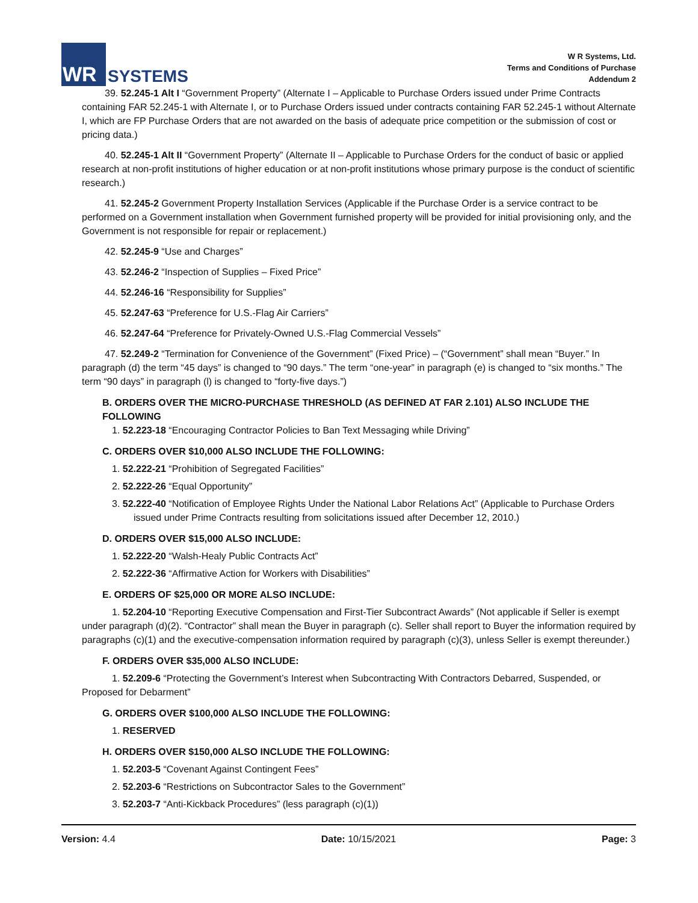WR
SYSTEMS
W R Systems, Ltd.
Terms and Conditions of Purchase
Addendum 2
39. 52.245-1 Alt I “Government Property” (Alternate I – Applicable to Purchase Orders issued under Prime Contracts containing FAR 52.245-1 with Alternate I, or to Purchase Orders issued under contracts containing FAR 52.245-1 without Alternate I, which are FP Purchase Orders that are not awarded on the basis of adequate price competition or the submission of cost or pricing data.)
40. 52.245-1 Alt II “Government Property” (Alternate II – Applicable to Purchase Orders for the conduct of basic or applied research at non-profit institutions of higher education or at non-profit institutions whose primary purpose is the conduct of scientific research.)
41. 52.245-2 Government Property Installation Services (Applicable if the Purchase Order is a service contract to be performed on a Government installation when Government furnished property will be provided for initial provisioning only, and the Government is not responsible for repair or replacement.)
42. 52.245-9 “Use and Charges”
43. 52.246-2 “Inspection of Supplies – Fixed Price”
44. 52.246-16 “Responsibility for Supplies”
45. 52.247-63 “Preference for U.S.-Flag Air Carriers”
46. 52.247-64 “Preference for Privately-Owned U.S.-Flag Commercial Vessels”
47. 52.249-2 “Termination for Convenience of the Government” (Fixed Price) – (“Government” shall mean “Buyer.” In paragraph (d) the term “45 days” is changed to “90 days.” The term “one-year” in paragraph (e) is changed to “six months.” The term “90 days” in paragraph (l) is changed to “forty-five days.”)
B. ORDERS OVER THE MICRO-PURCHASE THRESHOLD (AS DEFINED AT FAR 2.101) ALSO INCLUDE THE FOLLOWING
1. 52.223-18 “Encouraging Contractor Policies to Ban Text Messaging while Driving”
C. ORDERS OVER $10,000 ALSO INCLUDE THE FOLLOWING:
1. 52.222-21 “Prohibition of Segregated Facilities”
2. 52.222-26 “Equal Opportunity”
3. 52.222-40 “Notification of Employee Rights Under the National Labor Relations Act” (Applicable to Purchase Orders issued under Prime Contracts resulting from solicitations issued after December 12, 2010.)
D. ORDERS OVER $15,000 ALSO INCLUDE:
1. 52.222-20 “Walsh-Healy Public Contracts Act”
2. 52.222-36 “Affirmative Action for Workers with Disabilities”
E. ORDERS OF $25,000 OR MORE ALSO INCLUDE:
1. 52.204-10 “Reporting Executive Compensation and First-Tier Subcontract Awards” (Not applicable if Seller is exempt under paragraph (d)(2). “Contractor” shall mean the Buyer in paragraph (c). Seller shall report to Buyer the information required by paragraphs (c)(1) and the executive-compensation information required by paragraph (c)(3), unless Seller is exempt thereunder.)
F. ORDERS OVER $35,000 ALSO INCLUDE:
1. 52.209-6 “Protecting the Government’s Interest when Subcontracting With Contractors Debarred, Suspended, or Proposed for Debarment”
G. ORDERS OVER $100,000 ALSO INCLUDE THE FOLLOWING:
1. RESERVED
H. ORDERS OVER $150,000 ALSO INCLUDE THE FOLLOWING:
1. 52.203-5 “Covenant Against Contingent Fees”
2. 52.203-6 “Restrictions on Subcontractor Sales to the Government”
3. 52.203-7 “Anti-Kickback Procedures” (less paragraph (c)(1))
Version: 4.4 Date: 10/15/2021 Page: 3